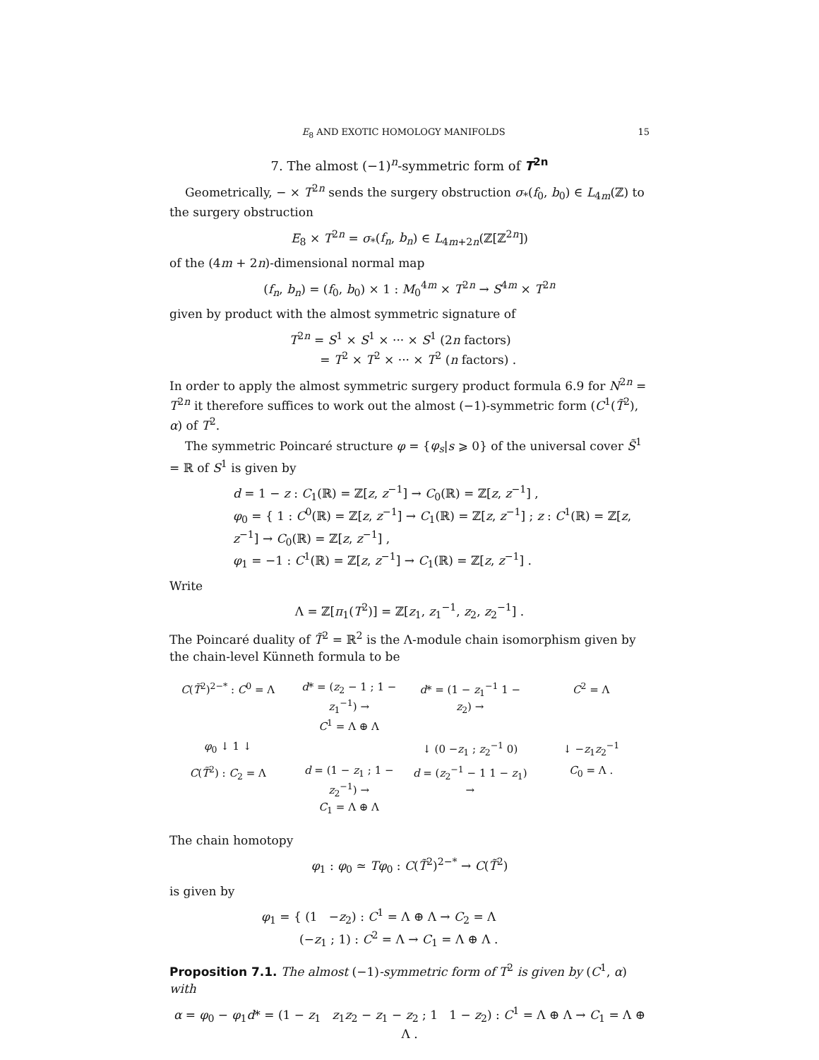E<sub>8</sub> AND EXOTIC HOMOLOGY MANIFOLDS 15
7. The almost (−1)<sup>n</sup>-symmetric form of T<sup>2n</sup>
Geometrically, − × T<sup>2n</sup> sends the surgery obstruction σ<sub>*</sub>(f<sub>0</sub>, b<sub>0</sub>) ∈ L<sub>4m</sub>(ℤ) to the surgery obstruction
E<sub>8</sub> × T<sup>2n</sup> = σ<sub>*</sub>(f<sub>n</sub>, b<sub>n</sub>) ∈ L<sub>4m+2n</sub>(ℤ[ℤ<sup>2n</sup>])
of the (4m + 2n)-dimensional normal map
(f<sub>n</sub>, b<sub>n</sub>) = (f<sub>0</sub>, b<sub>0</sub>) × 1 : M<sub>0</sub><sup>4m</sup> × T<sup>2n</sup> → S<sup>4m</sup> × T<sup>2n</sup>
given by product with the almost symmetric signature of
T<sup>2n</sup> = S<sup>1</sup> × S<sup>1</sup> × ··· × S<sup>1</sup> (2n factors)
= T<sup>2</sup> × T<sup>2</sup> × ··· × T<sup>2</sup> (n factors) .
In order to apply the almost symmetric surgery product formula 6.9 for N<sup>2n</sup> = T<sup>2n</sup> it therefore suffices to work out the almost (−1)-symmetric form (C<sup>1</sup>(T̃<sup>2</sup>), α) of T<sup>2</sup>.
The symmetric Poincaré structure φ = {φ<sub>s</sub>|s ⩾ 0} of the universal cover S̃<sup>1</sup> = ℝ of S<sup>1</sup> is given by
d = 1 − z : C<sub>1</sub>(ℝ) = ℤ[z, z<sup>−1</sup>] → C<sub>0</sub>(ℝ) = ℤ[z, z<sup>−1</sup>] ,
φ<sub>0</sub> = { 1 : C<sup>0</sup>(ℝ) = ℤ[z, z<sup>−1</sup>] → C<sub>1</sub>(ℝ) = ℤ[z, z<sup>−1</sup>] ; z : C<sup>1</sup>(ℝ) = ℤ[z, z<sup>−1</sup>] → C<sub>0</sub>(ℝ) = ℤ[z, z<sup>−1</sup>] ,
φ<sub>1</sub> = −1 : C<sup>1</sup>(ℝ) = ℤ[z, z<sup>−1</sup>] → C<sub>1</sub>(ℝ) = ℤ[z, z<sup>−1</sup>] .
Write
Λ = ℤ[π<sub>1</sub>(T<sup>2</sup>)] = ℤ[z<sub>1</sub>, z<sub>1</sub><sup>−1</sup>, z<sub>2</sub>, z<sub>2</sub><sup>−1</sup>] .
The Poincaré duality of T̃<sup>2</sup> = ℝ<sup>2</sup> is the Λ-module chain isomorphism given by the chain-level Künneth formula to be
C(T̃<sup>2</sup>)<sup>2−*</sup> : C<sup>0</sup> = Λ
d* = (z<sub>2</sub> − 1 ; 1 − z<sub>1</sub><sup>−1</sup>) →
C<sup>1</sup> = Λ ⊕ Λ
d* = (1 − z<sub>1</sub><sup>−1</sup> 1 − z<sub>2</sub>) →
C<sup>2</sup> = Λ
φ<sub>0</sub> ↓ 1 ↓
↓ (0 −z<sub>1</sub> ; z<sub>2</sub><sup>−1</sup> 0)
↓ −z<sub>1</sub>z<sub>2</sub><sup>−1</sup>
C(T̃<sup>2</sup>) : C<sub>2</sub> = Λ
d = (1 − z<sub>1</sub> ; 1 − z<sub>2</sub><sup>−1</sup>) →
C<sub>1</sub> = Λ ⊕ Λ
d = (z<sub>2</sub><sup>−1</sup> − 1 1 − z<sub>1</sub>) →
C<sub>0</sub> = Λ .
The chain homotopy
φ<sub>1</sub> : φ<sub>0</sub> ≃ Tφ<sub>0</sub> : C(T̃<sup>2</sup>)<sup>2−*</sup> → C(T̃<sup>2</sup>)
is given by
φ<sub>1</sub> = { (1 −z<sub>2</sub>) : C<sup>1</sup> = Λ ⊕ Λ → C<sub>2</sub> = Λ
(−z<sub>1</sub> ; 1) : C<sup>2</sup> = Λ → C<sub>1</sub> = Λ ⊕ Λ .
Proposition 7.1. The almost (−1)-symmetric form of T<sup>2</sup> is given by (C<sup>1</sup>, α) with
α = φ<sub>0</sub> − φ<sub>1</sub>d* = (1 − z<sub>1</sub> z<sub>1</sub>z<sub>2</sub> − z<sub>1</sub> − z<sub>2</sub> ; 1 1 − z<sub>2</sub>) : C<sup>1</sup> = Λ ⊕ Λ → C<sub>1</sub> = Λ ⊕ Λ .